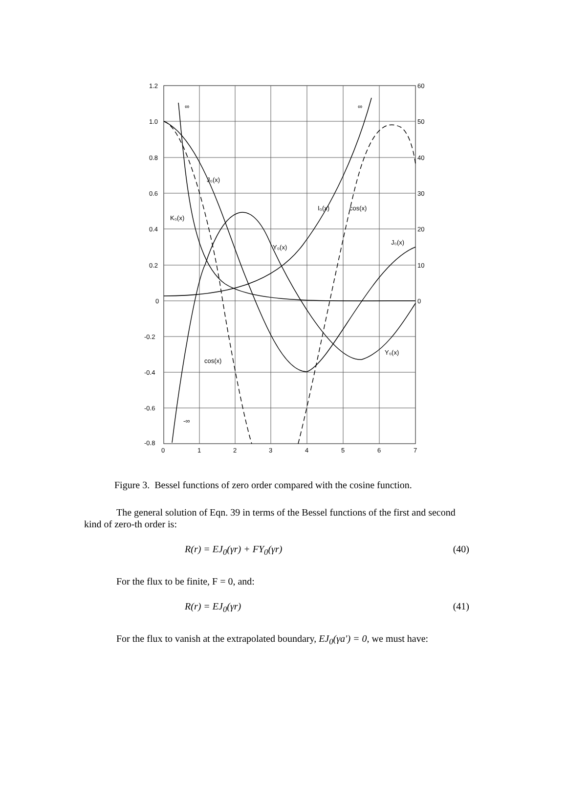1.2
1.0
0.8
0.6
0.4
0.2
0
-0.2
-0.4
-0.6
-0.8
60
50
40
30
20
10
0
0
1
2
3
4
5
6
7
J₀(x)
K₀(x)
I₀(x)
cos(x)
Y₀(x)
J₀(x)
Y₀(x)
cos(x)
∞
∞
-∞
Figure 3. Bessel functions of zero order compared with the cosine function.
The general solution of Eqn. 39 in terms of the Bessel functions of the first and second kind of zero-th order is:
R(r) = EJ<sub>0</sub>(γr) + FY<sub>0</sub>(γr) (40)
For the flux to be finite, F = 0, and:
R(r) = EJ<sub>0</sub>(γr) (41)
For the flux to vanish at the extrapolated boundary, EJ<sub>0</sub>(γa') = 0, we must have: